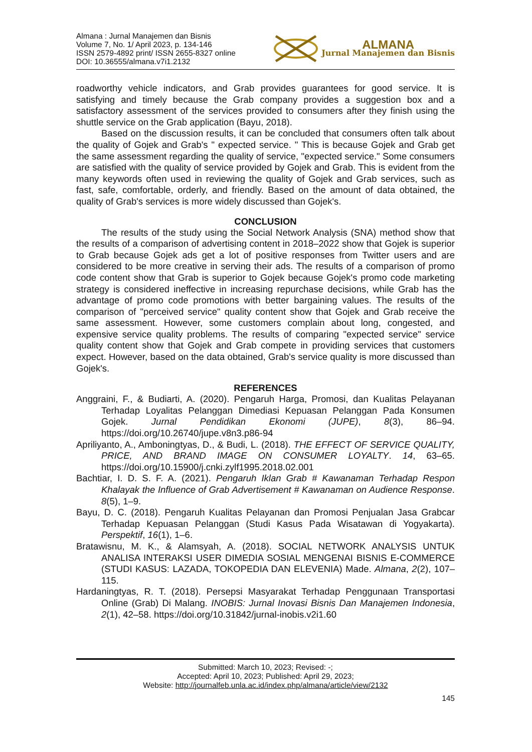Almana : Jurnal Manajemen dan Bisnis
Volume 7, No. 1/ April 2023, p. 134-146
ISSN 2579-4892 print/ ISSN 2655-8327 online
DOI: 10.36555/almana.v7i1.2132
ALMANA
Jurnal Manajemen dan Bisnis
roadworthy vehicle indicators, and Grab provides guarantees for good service. It is satisfying and timely because the Grab company provides a suggestion box and a satisfactory assessment of the services provided to consumers after they finish using the shuttle service on the Grab application (Bayu, 2018).
Based on the discussion results, it can be concluded that consumers often talk about the quality of Gojek and Grab's " expected service. " This is because Gojek and Grab get the same assessment regarding the quality of service, "expected service." Some consumers are satisfied with the quality of service provided by Gojek and Grab. This is evident from the many keywords often used in reviewing the quality of Gojek and Grab services, such as fast, safe, comfortable, orderly, and friendly. Based on the amount of data obtained, the quality of Grab's services is more widely discussed than Gojek's.
CONCLUSION
The results of the study using the Social Network Analysis (SNA) method show that the results of a comparison of advertising content in 2018–2022 show that Gojek is superior to Grab because Gojek ads get a lot of positive responses from Twitter users and are considered to be more creative in serving their ads. The results of a comparison of promo code content show that Grab is superior to Gojek because Gojek's promo code marketing strategy is considered ineffective in increasing repurchase decisions, while Grab has the advantage of promo code promotions with better bargaining values. The results of the comparison of "perceived service" quality content show that Gojek and Grab receive the same assessment. However, some customers complain about long, congested, and expensive service quality problems. The results of comparing "expected service" service quality content show that Gojek and Grab compete in providing services that customers expect. However, based on the data obtained, Grab's service quality is more discussed than Gojek's.
REFERENCES
Anggraini, F., & Budiarti, A. (2020). Pengaruh Harga, Promosi, dan Kualitas Pelayanan Terhadap Loyalitas Pelanggan Dimediasi Kepuasan Pelanggan Pada Konsumen Gojek. Jurnal Pendidikan Ekonomi (JUPE), 8(3), 86–94. https://doi.org/10.26740/jupe.v8n3.p86-94
Apriliyanto, A., Amboningtyas, D., & Budi, L. (2018). THE EFFECT OF SERVICE QUALITY, PRICE, AND BRAND IMAGE ON CONSUMER LOYALTY. 14, 63–65. https://doi.org/10.15900/j.cnki.zylf1995.2018.02.001
Bachtiar, I. D. S. F. A. (2021). Pengaruh Iklan Grab # Kawanaman Terhadap Respon Khalayak the Influence of Grab Advertisement # Kawanaman on Audience Response. 8(5), 1–9.
Bayu, D. C. (2018). Pengaruh Kualitas Pelayanan dan Promosi Penjualan Jasa Grabcar Terhadap Kepuasan Pelanggan (Studi Kasus Pada Wisatawan di Yogyakarta). Perspektif, 16(1), 1–6.
Bratawisnu, M. K., & Alamsyah, A. (2018). SOCIAL NETWORK ANALYSIS UNTUK ANALISA INTERAKSI USER DIMEDIA SOSIAL MENGENAI BISNIS E-COMMERCE (STUDI KASUS: LAZADA, TOKOPEDIA DAN ELEVENIA) Made. Almana, 2(2), 107–115.
Hardaningtyas, R. T. (2018). Persepsi Masyarakat Terhadap Penggunaan Transportasi Online (Grab) Di Malang. INOBIS: Jurnal Inovasi Bisnis Dan Manajemen Indonesia, 2(1), 42–58. https://doi.org/10.31842/jurnal-inobis.v2i1.60
Submitted: March 10, 2023; Revised: -;
Accepted: April 10, 2023; Published: April 29, 2023;
Website: http://journalfeb.unla.ac.id/index.php/almana/article/view/2132
145